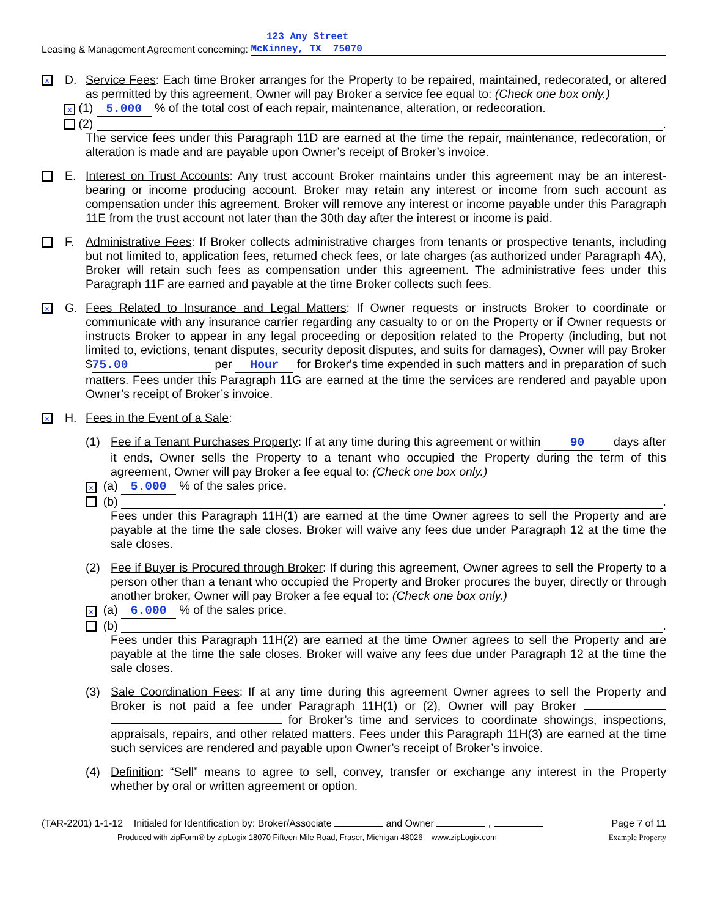123 Any Street
Leasing & Management Agreement concerning: McKinney, TX 75070
x D. Service Fees: Each time Broker arranges for the Property to be repaired, maintained, redecorated, or altered as permitted by this agreement, Owner will pay Broker a service fee equal to: (Check one box only.)
x (1) 5.000 % of the total cost of each repair, maintenance, alteration, or redecoration.
(2) .
The service fees under this Paragraph 11D are earned at the time the repair, maintenance, redecoration, or alteration is made and are payable upon Owner’s receipt of Broker’s invoice.
E. Interest on Trust Accounts: Any trust account Broker maintains under this agreement may be an interest-bearing or income producing account. Broker may retain any interest or income from such account as compensation under this agreement. Broker will remove any interest or income payable under this Paragraph 11E from the trust account not later than the 30th day after the interest or income is paid.
F. Administrative Fees: If Broker collects administrative charges from tenants or prospective tenants, including but not limited to, application fees, returned check fees, or late charges (as authorized under Paragraph 4A), Broker will retain such fees as compensation under this agreement. The administrative fees under this Paragraph 11F are earned and payable at the time Broker collects such fees.
x G. Fees Related to Insurance and Legal Matters: If Owner requests or instructs Broker to coordinate or communicate with any insurance carrier regarding any casualty to or on the Property or if Owner requests or instructs Broker to appear in any legal proceeding or deposition related to the Property (including, but not limited to, evictions, tenant disputes, security deposit disputes, and suits for damages), Owner will pay Broker $ 75.00 per Hour for Broker's time expended in such matters and in preparation of such matters. Fees under this Paragraph 11G are earned at the time the services are rendered and payable upon Owner’s receipt of Broker’s invoice.
x H. Fees in the Event of a Sale:
(1) Fee if a Tenant Purchases Property: If at any time during this agreement or within 90 days after it ends, Owner sells the Property to a tenant who occupied the Property during the term of this agreement, Owner will pay Broker a fee equal to: (Check one box only.)
x (a) 5.000 % of the sales price.
(b) .
Fees under this Paragraph 11H(1) are earned at the time Owner agrees to sell the Property and are payable at the time the sale closes. Broker will waive any fees due under Paragraph 12 at the time the sale closes.
(2) Fee if Buyer is Procured through Broker: If during this agreement, Owner agrees to sell the Property to a person other than a tenant who occupied the Property and Broker procures the buyer, directly or through another broker, Owner will pay Broker a fee equal to: (Check one box only.)
x (a) 6.000 % of the sales price.
(b) .
Fees under this Paragraph 11H(2) are earned at the time Owner agrees to sell the Property and are payable at the time the sale closes. Broker will waive any fees due under Paragraph 12 at the time the sale closes.
(3) Sale Coordination Fees: If at any time during this agreement Owner agrees to sell the Property and Broker is not paid a fee under Paragraph 11H(1) or (2), Owner will pay Broker for Broker’s time and services to coordinate showings, inspections, appraisals, repairs, and other related matters. Fees under this Paragraph 11H(3) are earned at the time such services are rendered and payable upon Owner’s receipt of Broker’s invoice.
(4) Definition: “Sell” means to agree to sell, convey, transfer or exchange any interest in the Property whether by oral or written agreement or option.
(TAR-2201) 1-1-12 Initialed for Identification by: Broker/Associate and Owner , Page 7 of 11
Produced with zipForm® by zipLogix 18070 Fifteen Mile Road, Fraser, Michigan 48026 www.zipLogix.com Example Property